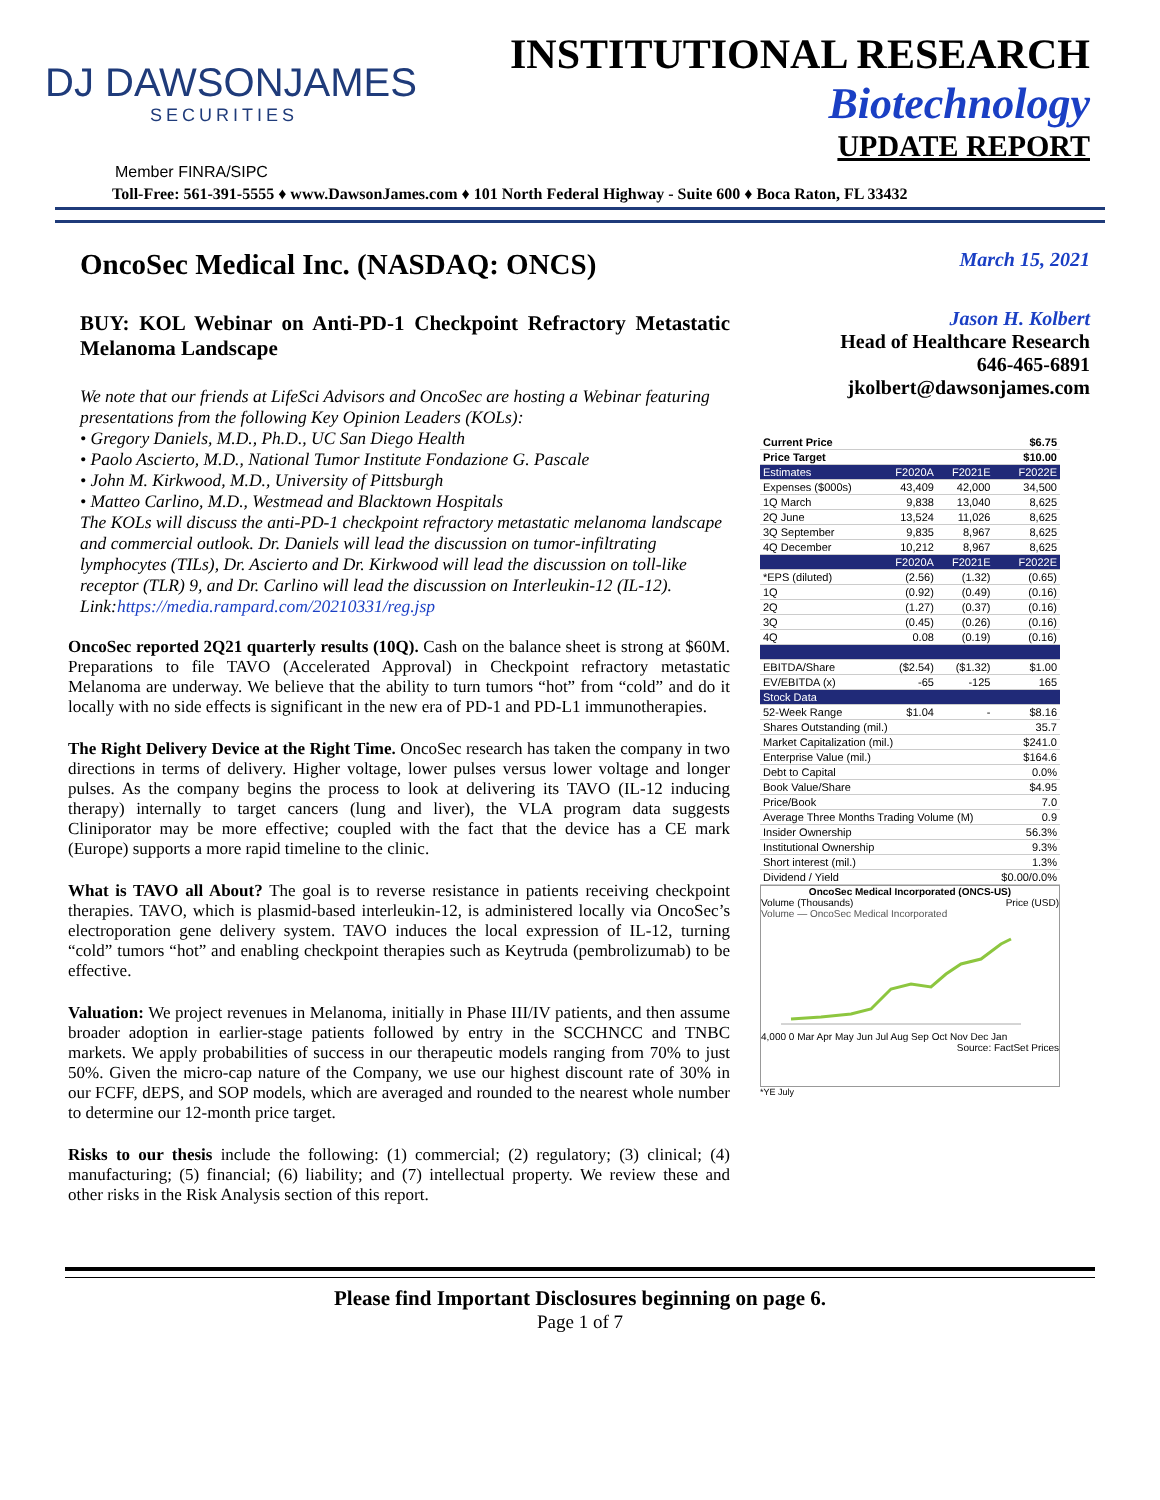DJ DAWSONJAMES
SECURITIES
INSTITUTIONAL RESEARCH
Biotechnology
UPDATE REPORT
Member FINRA/SIPC
Toll-Free: 561-391-5555 ♦ www.DawsonJames.com ♦ 101 North Federal Highway - Suite 600 ♦ Boca Raton, FL 33432
OncoSec Medical Inc. (NASDAQ: ONCS)
BUY: KOL Webinar on Anti-PD-1 Checkpoint Refractory Metastatic Melanoma Landscape
We note that our friends at LifeSci Advisors and OncoSec are hosting a Webinar featuring presentations from the following Key Opinion Leaders (KOLs):
• Gregory Daniels, M.D., Ph.D., UC San Diego Health
• Paolo Ascierto, M.D., National Tumor Institute Fondazione G. Pascale
• John M. Kirkwood, M.D., University of Pittsburgh
• Matteo Carlino, M.D., Westmead and Blacktown Hospitals
The KOLs will discuss the anti-PD-1 checkpoint refractory metastatic melanoma landscape and commercial outlook. Dr. Daniels will lead the discussion on tumor-infiltrating lymphocytes (TILs), Dr. Ascierto and Dr. Kirkwood will lead the discussion on toll-like receptor (TLR) 9, and Dr. Carlino will lead the discussion on Interleukin-12 (IL-12). Link:https://media.rampard.com/20210331/reg.jsp
OncoSec reported 2Q21 quarterly results (10Q). Cash on the balance sheet is strong at $60M. Preparations to file TAVO (Accelerated Approval) in Checkpoint refractory metastatic Melanoma are underway. We believe that the ability to turn tumors “hot” from “cold” and do it locally with no side effects is significant in the new era of PD-1 and PD-L1 immunotherapies.
The Right Delivery Device at the Right Time. OncoSec research has taken the company in two directions in terms of delivery. Higher voltage, lower pulses versus lower voltage and longer pulses. As the company begins the process to look at delivering its TAVO (IL-12 inducing therapy) internally to target cancers (lung and liver), the VLA program data suggests Cliniporator may be more effective; coupled with the fact that the device has a CE mark (Europe) supports a more rapid timeline to the clinic.
What is TAVO all About? The goal is to reverse resistance in patients receiving checkpoint therapies. TAVO, which is plasmid-based interleukin-12, is administered locally via OncoSec’s electroporation gene delivery system. TAVO induces the local expression of IL-12, turning “cold” tumors “hot” and enabling checkpoint therapies such as Keytruda (pembrolizumab) to be effective.
Valuation: We project revenues in Melanoma, initially in Phase III/IV patients, and then assume broader adoption in earlier-stage patients followed by entry in the SCCHNCC and TNBC markets. We apply probabilities of success in our therapeutic models ranging from 70% to just 50%. Given the micro-cap nature of the Company, we use our highest discount rate of 30% in our FCFF, dEPS, and SOP models, which are averaged and rounded to the nearest whole number to determine our 12-month price target.
Risks to our thesis include the following: (1) commercial; (2) regulatory; (3) clinical; (4) manufacturing; (5) financial; (6) liability; and (7) intellectual property. We review these and other risks in the Risk Analysis section of this report.
March 15, 2021
Jason H. Kolbert
Head of Healthcare Research
646-465-6891
jkolbert@dawsonjames.com
| Current Price | | | $6.75 |
| Price Target | | | $10.00 |
| Estimates | F2020A | F2021E | F2022E |
| Expenses ($000s) | 43,409 | 42,000 | 34,500 |
| 1Q March | 9,838 | 13,040 | 8,625 |
| 2Q June | 13,524 | 11,026 | 8,625 |
| 3Q September | 9,835 | 8,967 | 8,625 |
| 4Q December | 10,212 | 8,967 | 8,625 |
| | F2020A | F2021E | F2022E |
| *EPS (diluted) | (2.56) | (1.32) | (0.65) |
| 1Q | (0.92) | (0.49) | (0.16) |
| 2Q | (1.27) | (0.37) | (0.16) |
| 3Q | (0.45) | (0.26) | (0.16) |
| 4Q | 0.08 | (0.19) | (0.16) |
| EBITDA/Share | ($2.54) | ($1.32) | $1.00 |
| EV/EBITDA (x) | -65 | -125 | 165 |
| Stock Data | | | |
| 52-Week Range | $1.04 | - | $8.16 |
| Shares Outstanding (mil.) | | | 35.7 |
| Market Capitalization (mil.) | | | $241.0 |
| Enterprise Value (mil.) | | | $164.6 |
| Debt to Capital | | | 0.0% |
| Book Value/Share | | | $4.95 |
| Price/Book | | | 7.0 |
| Average Three Months Trading Volume (M) | | | 0.9 |
| Insider Ownership | | | 56.3% |
| Institutional Ownership | | | 9.3% |
| Short interest (mil.) | | | 1.3% |
| Dividend / Yield | | | $0.00/0.0% |
OncoSec Medical Incorporated (ONCS-US)
Volume (Thousands) Price (USD)
Volume — OncoSec Medical Incorporated
4,000 0 Mar Apr May Jun Jul Aug Sep Oct Nov Dec Jan
Source: FactSet Prices
*YE July
Please find Important Disclosures beginning on page 6.
Page 1 of 7